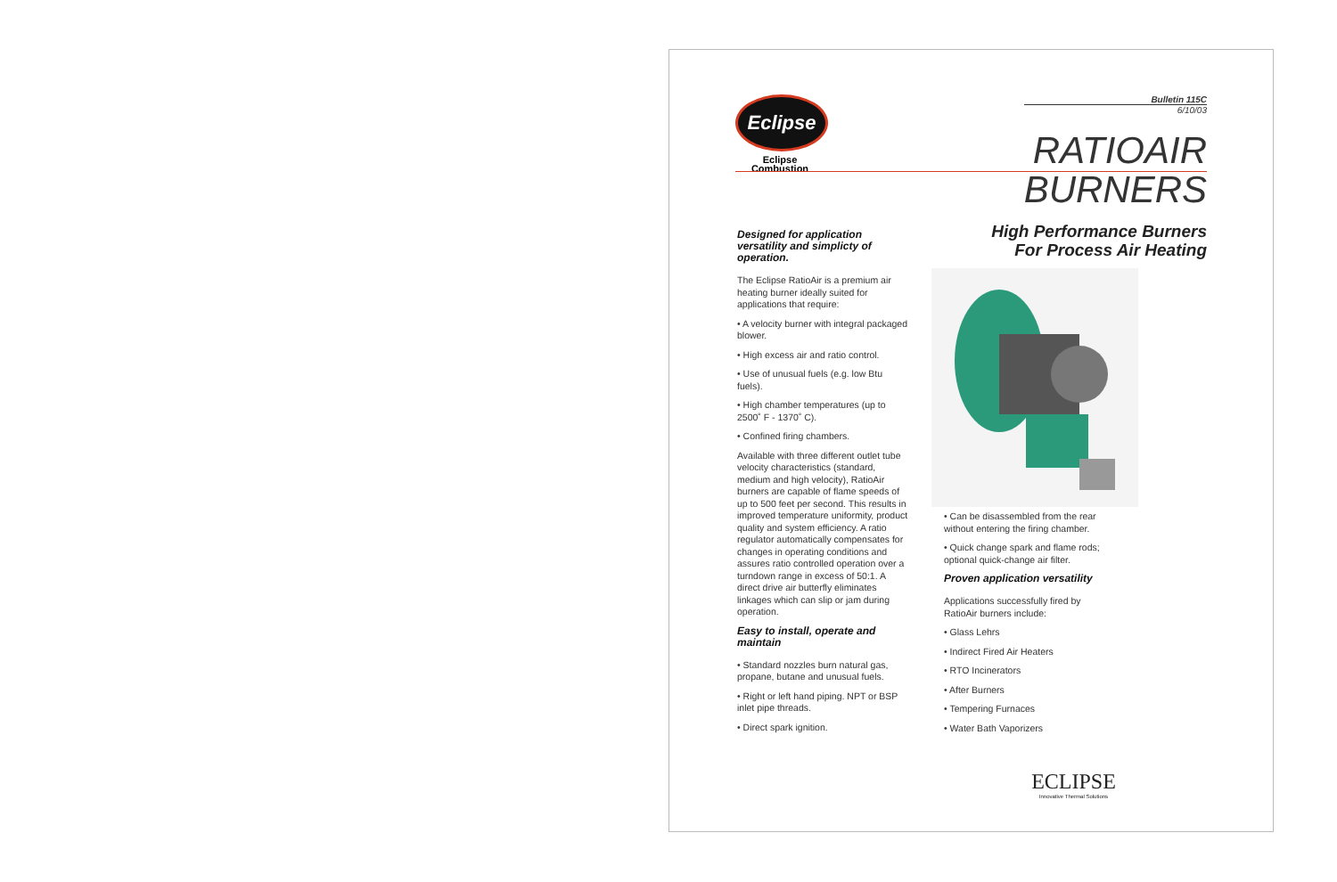Eclipse
Eclipse
Combustion
Bulletin 115C
6/10/03
RATIOAIR
BURNERS
Designed for application versatility and simplicty of operation.
The Eclipse RatioAir is a premium air heating burner ideally suited for applications that require:
• A velocity burner with integral packaged blower.
• High excess air and ratio control.
• Use of unusual fuels (e.g. low Btu fuels).
• High chamber temperatures (up to 2500˚ F - 1370˚ C).
• Confined firing chambers.
Available with three different outlet tube velocity characteristics (standard, medium and high velocity), RatioAir burners are capable of flame speeds of up to 500 feet per second. This results in improved temperature uniformity, product quality and system efficiency. A ratio regulator automatically compensates for changes in operating conditions and assures ratio controlled operation over a turndown range in excess of 50:1. A direct drive air butterfly eliminates linkages which can slip or jam during operation.
Easy to install, operate and maintain
• Standard nozzles burn natural gas, propane, butane and unusual fuels.
• Right or left hand piping. NPT or BSP inlet pipe threads.
• Direct spark ignition.
High Performance Burners
For Process Air Heating
• Can be disassembled from the rear without entering the firing chamber.
• Quick change spark and flame rods; optional quick-change air filter.
Proven application versatility
Applications successfully fired by RatioAir burners include:
• Glass Lehrs
• Indirect Fired Air Heaters
• RTO Incinerators
• After Burners
• Tempering Furnaces
• Water Bath Vaporizers
ECLIPSE
Innovative Thermal Solutions